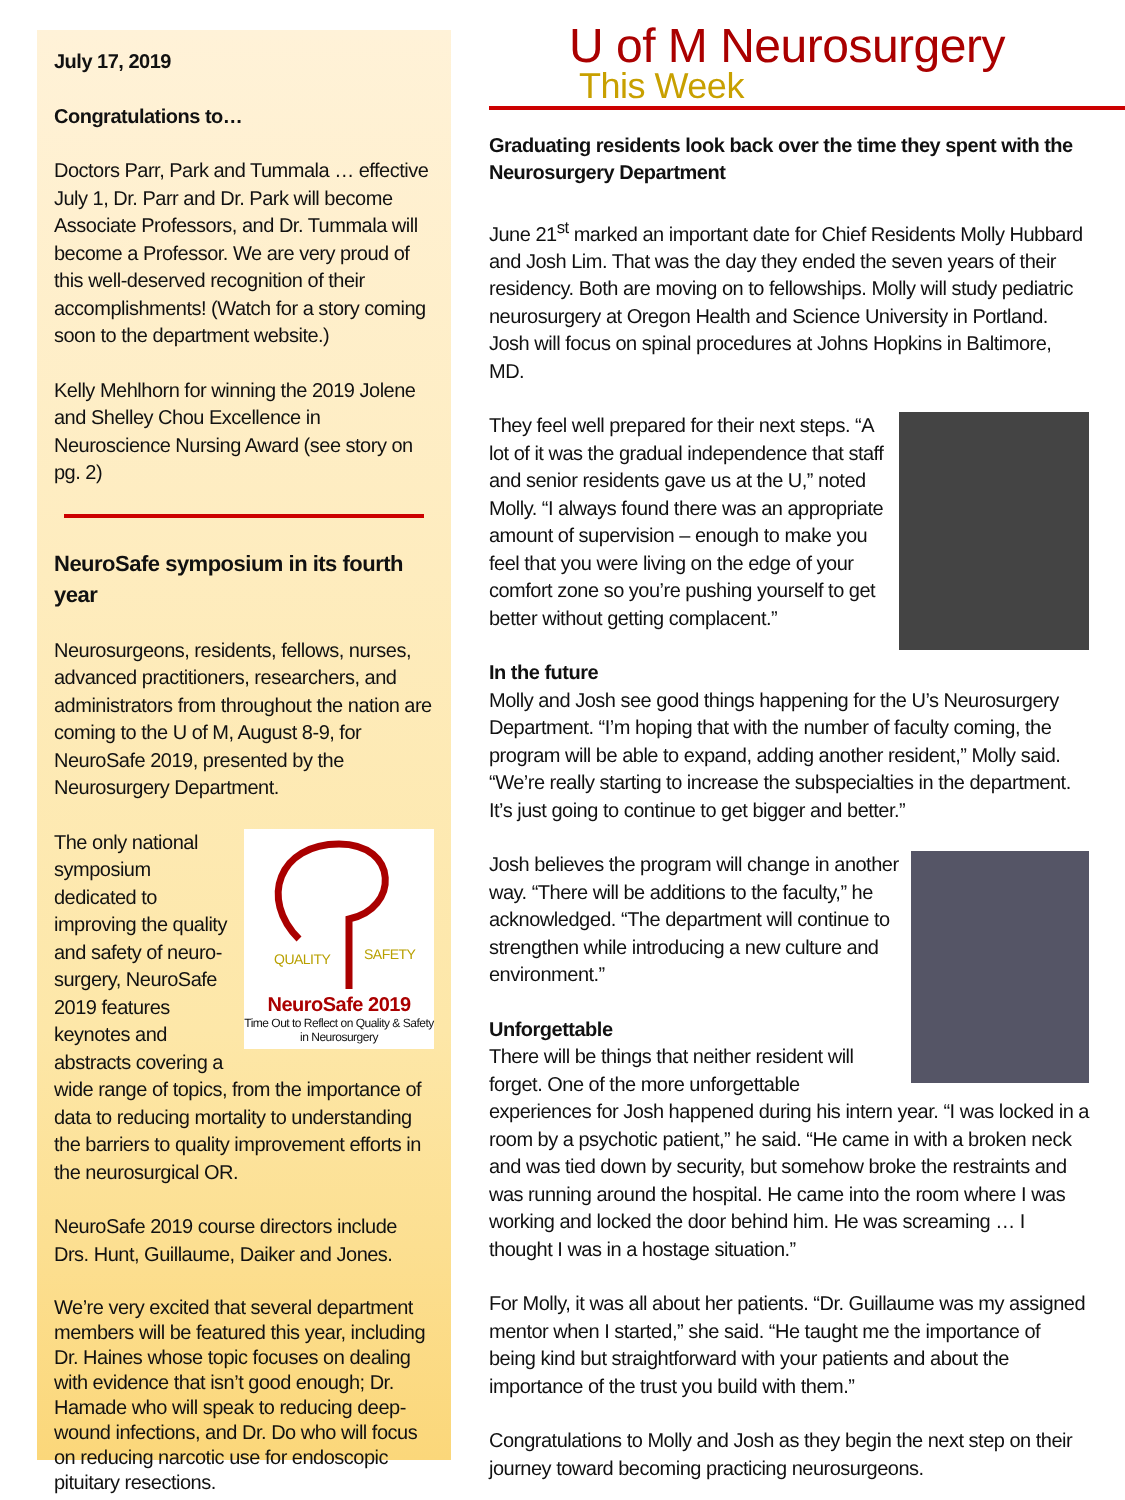July 17, 2019
Congratulations to…
Doctors Parr, Park and Tummala … effective July 1, Dr. Parr and Dr. Park will become Associate Professors, and Dr. Tummala will become a Professor. We are very proud of this well-deserved recognition of their accomplishments! (Watch for a story coming soon to the department website.)
Kelly Mehlhorn for winning the 2019 Jolene and Shelley Chou Excellence in Neuroscience Nursing Award (see story on pg. 2)
NeuroSafe symposium in its fourth year
Neurosurgeons, residents, fellows, nurses, advanced practitioners, researchers, and administrators from throughout the nation are coming to the U of M, August 8-9, for NeuroSafe 2019, presented by the Neurosurgery Department.
QUALITY
SAFETY
NeuroSafe 2019
Time Out to Reflect on Quality & Safety in Neurosurgery
The only national symposium dedicated to improving the quality and safety of neuro-surgery, NeuroSafe 2019 features keynotes and abstracts covering a wide range of topics, from the importance of data to reducing mortality to understanding the barriers to quality improvement efforts in the neurosurgical OR.
NeuroSafe 2019 course directors include Drs. Hunt, Guillaume, Daiker and Jones.
We’re very excited that several department members will be featured this year, including Dr. Haines whose topic focuses on dealing with evidence that isn’t good enough; Dr. Hamade who will speak to reducing deep-wound infections, and Dr. Do who will focus on reducing narcotic use for endoscopic pituitary resections.
U of M Neurosurgery
This Week
Graduating residents look back over the time they spent with the Neurosurgery Department
June 21<sup>st</sup> marked an important date for Chief Residents Molly Hubbard and Josh Lim. That was the day they ended the seven years of their residency. Both are moving on to fellowships. Molly will study pediatric neurosurgery at Oregon Health and Science University in Portland. Josh will focus on spinal procedures at Johns Hopkins in Baltimore, MD.
They feel well prepared for their next steps. “A lot of it was the gradual independence that staff and senior residents gave us at the U,” noted Molly. “I always found there was an appropriate amount of supervision – enough to make you feel that you were living on the edge of your comfort zone so you’re pushing yourself to get better without getting complacent.”
In the future
Molly and Josh see good things happening for the U’s Neurosurgery Department. “I’m hoping that with the number of faculty coming, the program will be able to expand, adding another resident,” Molly said. “We’re really starting to increase the subspecialties in the department. It’s just going to continue to get bigger and better.”
Josh believes the program will change in another way. “There will be additions to the faculty,” he acknowledged. “The department will continue to strengthen while introducing a new culture and environment.”
Unforgettable
There will be things that neither resident will forget. One of the more unforgettable experiences for Josh happened during his intern year. “I was locked in a room by a psychotic patient,” he said. “He came in with a broken neck and was tied down by security, but somehow broke the restraints and was running around the hospital. He came into the room where I was working and locked the door behind him. He was screaming … I thought I was in a hostage situation.”
For Molly, it was all about her patients. “Dr. Guillaume was my assigned mentor when I started,” she said. “He taught me the importance of being kind but straightforward with your patients and about the importance of the trust you build with them.”
Congratulations to Molly and Josh as they begin the next step on their journey toward becoming practicing neurosurgeons.